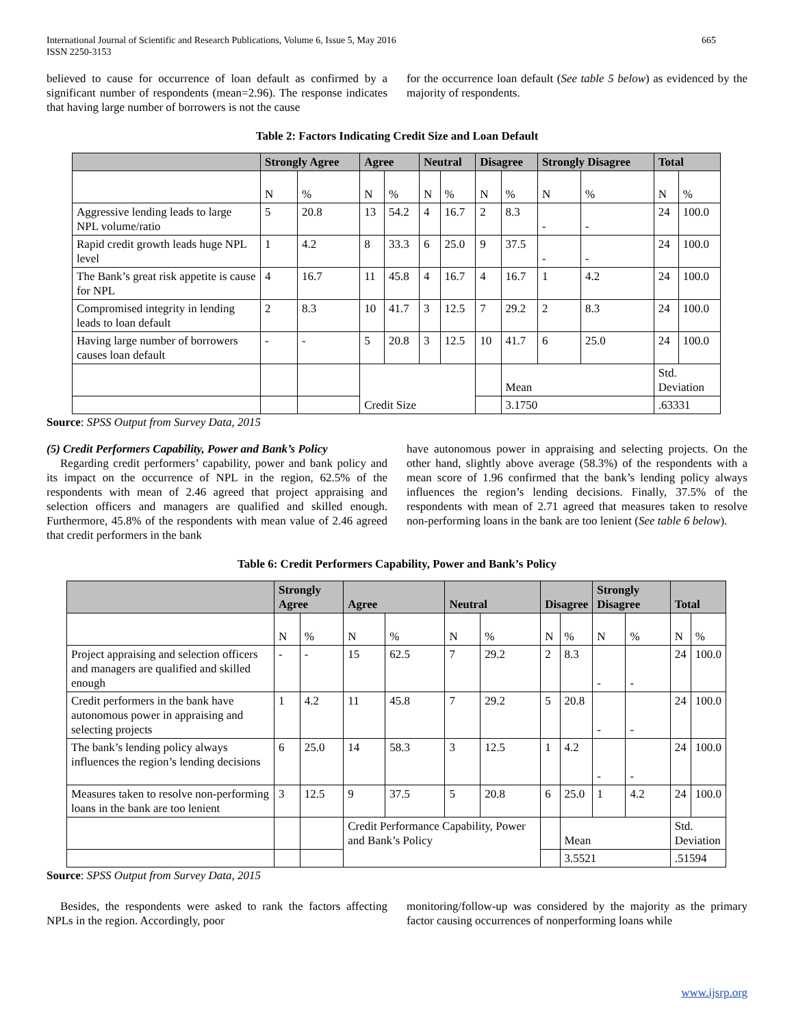International Journal of Scientific and Research Publications, Volume 6, Issue 5, May 2016
ISSN 2250-3153
665
believed to cause for occurrence of loan default as confirmed by a significant number of respondents (mean=2.96). The response indicates that having large number of borrowers is not the cause
for the occurrence loan default (See table 5 below) as evidenced by the majority of respondents.
Table 2: Factors Indicating Credit Size and Loan Default
| | Strongly Agree | | Agree | | Neutral | | Disagree | | Strongly Disagree | | Total | |
| --- | --- | --- | --- | --- | --- | --- | --- | --- | --- | --- | --- | --- |
| | N | % | N | % | N | % | N | % | N | % | N | % |
| Aggressive lending leads to large NPL volume/ratio | 5 | 20.8 | 13 | 54.2 | 4 | 16.7 | 2 | 8.3 | - | - | 24 | 100.0 |
| Rapid credit growth leads huge NPL level | 1 | 4.2 | 8 | 33.3 | 6 | 25.0 | 9 | 37.5 | - | - | 24 | 100.0 |
| The Bank’s great risk appetite is cause for NPL | 4 | 16.7 | 11 | 45.8 | 4 | 16.7 | 4 | 16.7 | 1 | 4.2 | 24 | 100.0 |
| Compromised integrity in lending leads to loan default | 2 | 8.3 | 10 | 41.7 | 3 | 12.5 | 7 | 29.2 | 2 | 8.3 | 24 | 100.0 |
| Having large number of borrowers causes loan default | - | - | 5 | 20.8 | 3 | 12.5 | 10 | 41.7 | 6 | 25.0 | 24 | 100.0 |
| | | | Credit Size | | | | | Mean | | | Std. Deviation | |
| | | | | | | | | 3.1750 | | | .63331 | |
Source: SPSS Output from Survey Data, 2015
(5) Credit Performers Capability, Power and Bank’s Policy
Regarding credit performers’ capability, power and bank policy and its impact on the occurrence of NPL in the region, 62.5% of the respondents with mean of 2.46 agreed that project appraising and selection officers and managers are qualified and skilled enough. Furthermore, 45.8% of the respondents with mean value of 2.46 agreed that credit performers in the bank
have autonomous power in appraising and selecting projects. On the other hand, slightly above average (58.3%) of the respondents with a mean score of 1.96 confirmed that the bank’s lending policy always influences the region’s lending decisions. Finally, 37.5% of the respondents with mean of 2.71 agreed that measures taken to resolve non-performing loans in the bank are too lenient (See table 6 below).
Table 6: Credit Performers Capability, Power and Bank’s Policy
| | Strongly Agree | | Agree | | Neutral | | Disagree | | Strongly Disagree | | Total | |
| --- | --- | --- | --- | --- | --- | --- | --- | --- | --- | --- | --- | --- |
| | N | % | N | % | N | % | N | % | N | % | N | % |
| Project appraising and selection officers and managers are qualified and skilled enough | - | - | 15 | 62.5 | 7 | 29.2 | 2 | 8.3 | - | - | 24 | 100.0 |
| Credit performers in the bank have autonomous power in appraising and selecting projects | 1 | 4.2 | 11 | 45.8 | 7 | 29.2 | 5 | 20.8 | - | - | 24 | 100.0 |
| The bank’s lending policy always influences the region’s lending decisions | 6 | 25.0 | 14 | 58.3 | 3 | 12.5 | 1 | 4.2 | - | - | 24 | 100.0 |
| Measures taken to resolve non-performing loans in the bank are too lenient | 3 | 12.5 | 9 | 37.5 | 5 | 20.8 | 6 | 25.0 | 1 | 4.2 | 24 | 100.0 |
| | | | Credit Performance Capability, Power and Bank’s Policy | | | | | Mean | | | Std. Deviation | |
| | | | | | | | | 3.5521 | | | .51594 | |
Source: SPSS Output from Survey Data, 2015
Besides, the respondents were asked to rank the factors affecting NPLs in the region. Accordingly, poor
monitoring/follow-up was considered by the majority as the primary factor causing occurrences of nonperforming loans while
www.ijsrp.org